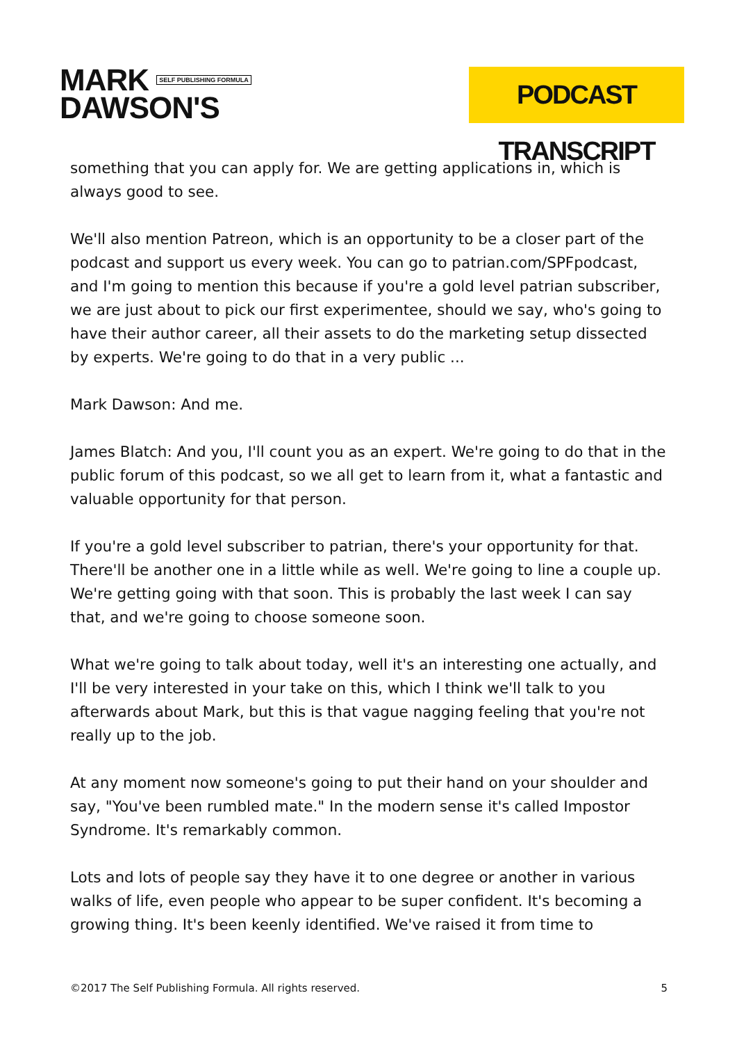MARK SELF PUBLISHING FORMULA
DAWSON'S
PODCAST TRANSCRIPT
something that you can apply for. We are getting applications in, which is always good to see.
We'll also mention Patreon, which is an opportunity to be a closer part of the podcast and support us every week. You can go to patrian.com/SPFpodcast, and I'm going to mention this because if you're a gold level patrian subscriber, we are just about to pick our first experimentee, should we say, who's going to have their author career, all their assets to do the marketing setup dissected by experts. We're going to do that in a very public ...
Mark Dawson: And me.
James Blatch: And you, I'll count you as an expert. We're going to do that in the public forum of this podcast, so we all get to learn from it, what a fantastic and valuable opportunity for that person.
If you're a gold level subscriber to patrian, there's your opportunity for that. There'll be another one in a little while as well. We're going to line a couple up. We're getting going with that soon. This is probably the last week I can say that, and we're going to choose someone soon.
What we're going to talk about today, well it's an interesting one actually, and I'll be very interested in your take on this, which I think we'll talk to you afterwards about Mark, but this is that vague nagging feeling that you're not really up to the job.
At any moment now someone's going to put their hand on your shoulder and say, "You've been rumbled mate." In the modern sense it's called Impostor Syndrome. It's remarkably common.
Lots and lots of people say they have it to one degree or another in various walks of life, even people who appear to be super confident. It's becoming a growing thing. It's been keenly identified. We've raised it from time to
©2017 The Self Publishing Formula. All rights reserved. 5